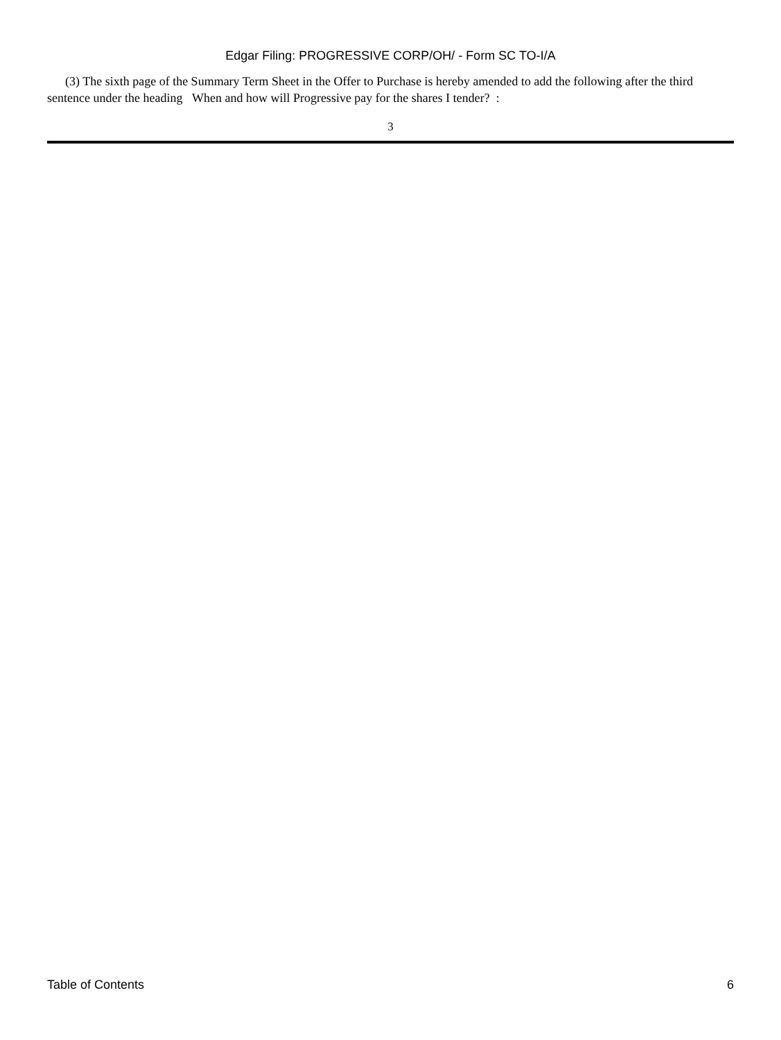Edgar Filing: PROGRESSIVE CORP/OH/ - Form SC TO-I/A
(3) The sixth page of the Summary Term Sheet in the Offer to Purchase is hereby amended to add the following after the third sentence under the heading When and how will Progressive pay for the shares I tender? :
3
Table of Contents 6